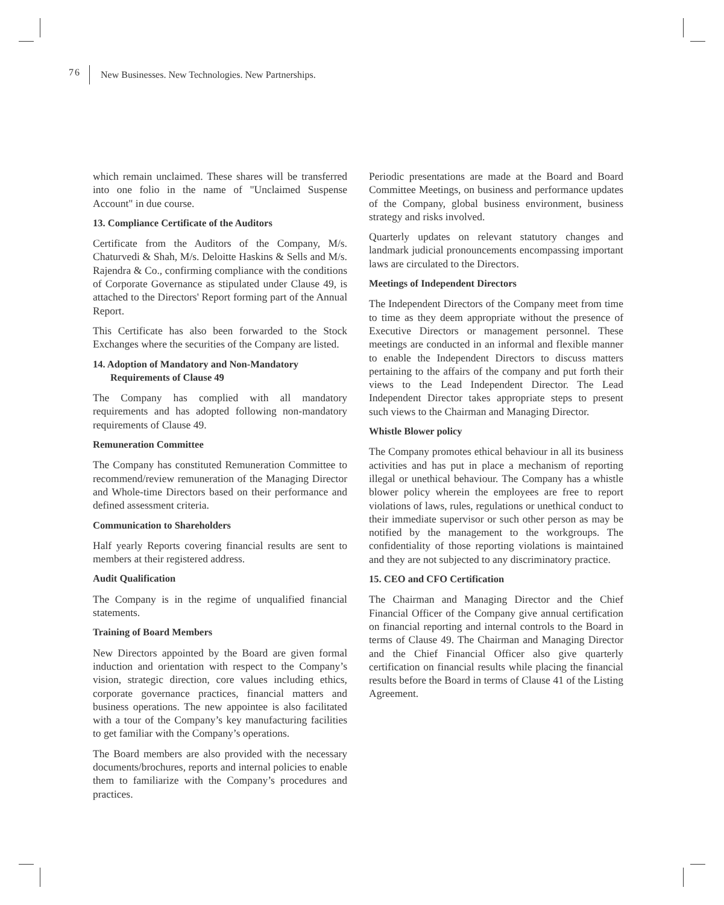76 New Businesses. New Technologies. New Partnerships.
which remain unclaimed. These shares will be transferred into one folio in the name of "Unclaimed Suspense Account" in due course.
13. Compliance Certificate of the Auditors
Certificate from the Auditors of the Company, M/s. Chaturvedi & Shah, M/s. Deloitte Haskins & Sells and M/s. Rajendra & Co., confirming compliance with the conditions of Corporate Governance as stipulated under Clause 49, is attached to the Directors' Report forming part of the Annual Report.
This Certificate has also been forwarded to the Stock Exchanges where the securities of the Company are listed.
14. Adoption of Mandatory and Non-Mandatory
Requirements of Clause 49
The Company has complied with all mandatory requirements and has adopted following non-mandatory requirements of Clause 49.
Remuneration Committee
The Company has constituted Remuneration Committee to recommend/review remuneration of the Managing Director and Whole-time Directors based on their performance and defined assessment criteria.
Communication to Shareholders
Half yearly Reports covering financial results are sent to members at their registered address.
Audit Qualification
The Company is in the regime of unqualified financial statements.
Training of Board Members
New Directors appointed by the Board are given formal induction and orientation with respect to the Company’s vision, strategic direction, core values including ethics, corporate governance practices, financial matters and business operations. The new appointee is also facilitated with a tour of the Company’s key manufacturing facilities to get familiar with the Company’s operations.
The Board members are also provided with the necessary documents/brochures, reports and internal policies to enable them to familiarize with the Company’s procedures and practices.
Periodic presentations are made at the Board and Board Committee Meetings, on business and performance updates of the Company, global business environment, business strategy and risks involved.
Quarterly updates on relevant statutory changes and landmark judicial pronouncements encompassing important laws are circulated to the Directors.
Meetings of Independent Directors
The Independent Directors of the Company meet from time to time as they deem appropriate without the presence of Executive Directors or management personnel. These meetings are conducted in an informal and flexible manner to enable the Independent Directors to discuss matters pertaining to the affairs of the company and put forth their views to the Lead Independent Director. The Lead Independent Director takes appropriate steps to present such views to the Chairman and Managing Director.
Whistle Blower policy
The Company promotes ethical behaviour in all its business activities and has put in place a mechanism of reporting illegal or unethical behaviour. The Company has a whistle blower policy wherein the employees are free to report violations of laws, rules, regulations or unethical conduct to their immediate supervisor or such other person as may be notified by the management to the workgroups. The confidentiality of those reporting violations is maintained and they are not subjected to any discriminatory practice.
15. CEO and CFO Certification
The Chairman and Managing Director and the Chief Financial Officer of the Company give annual certification on financial reporting and internal controls to the Board in terms of Clause 49. The Chairman and Managing Director and the Chief Financial Officer also give quarterly certification on financial results while placing the financial results before the Board in terms of Clause 41 of the Listing Agreement.